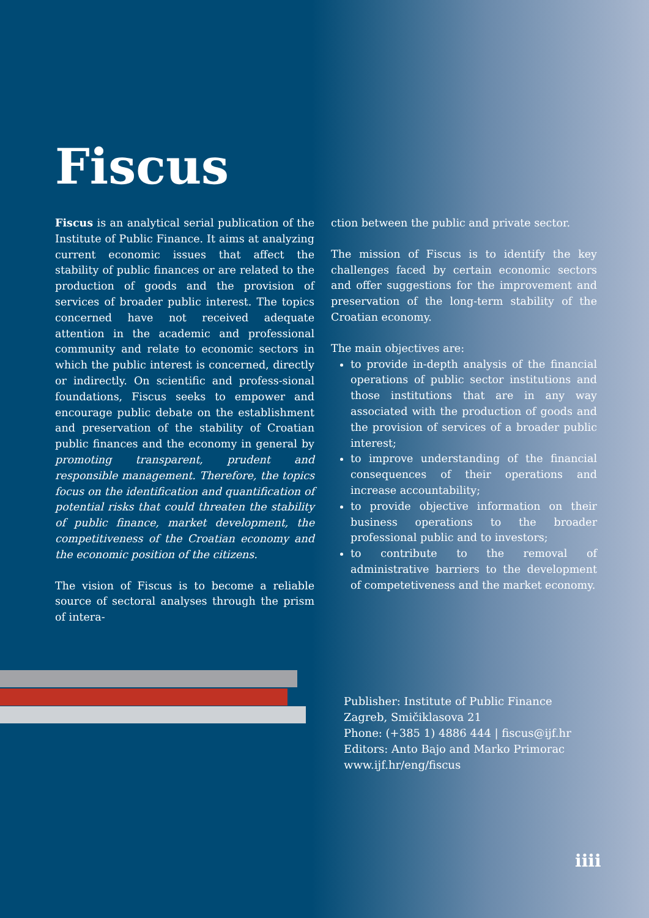Fiscus
Fiscus is an analytical serial publication of the Institute of Public Finance. It aims at analyzing current economic issues that affect the stability of public finances or are related to the production of goods and the provision of services of broader public interest. The topics concerned have not received adequate attention in the academic and professional community and relate to economic sectors in which the public interest is concerned, directly or indirectly. On scientific and profess-sional foundations, Fiscus seeks to empower and encourage public debate on the establishment and preservation of the stability of Croatian public finances and the economy in general by promoting transparent, prudent and responsible management. Therefore, the topics focus on the identification and quantification of potential risks that could threaten the stability of public finance, market development, the competitiveness of the Croatian economy and the economic position of the citizens.
The vision of Fiscus is to become a reliable source of sectoral analyses through the prism of intera-
ction between the public and private sector.
The mission of Fiscus is to identify the key challenges faced by certain economic sectors and offer suggestions for the improvement and preservation of the long-term stability of the Croatian economy.
The main objectives are:
to provide in-depth analysis of the financial operations of public sector institutions and those institutions that are in any way associated with the production of goods and the provision of services of a broader public interest;
to improve understanding of the financial consequences of their operations and increase accountability;
to provide objective information on their business operations to the broader professional public and to investors;
to contribute to the removal of administrative barriers to the development of competetiveness and the market economy.
Publisher: Institute of Public Finance
Zagreb, Smičiklasova 21
Phone: (+385 1) 4886 444 | fiscus@ijf.hr
Editors: Anto Bajo and Marko Primorac
www.ijf.hr/eng/fiscus
iiii